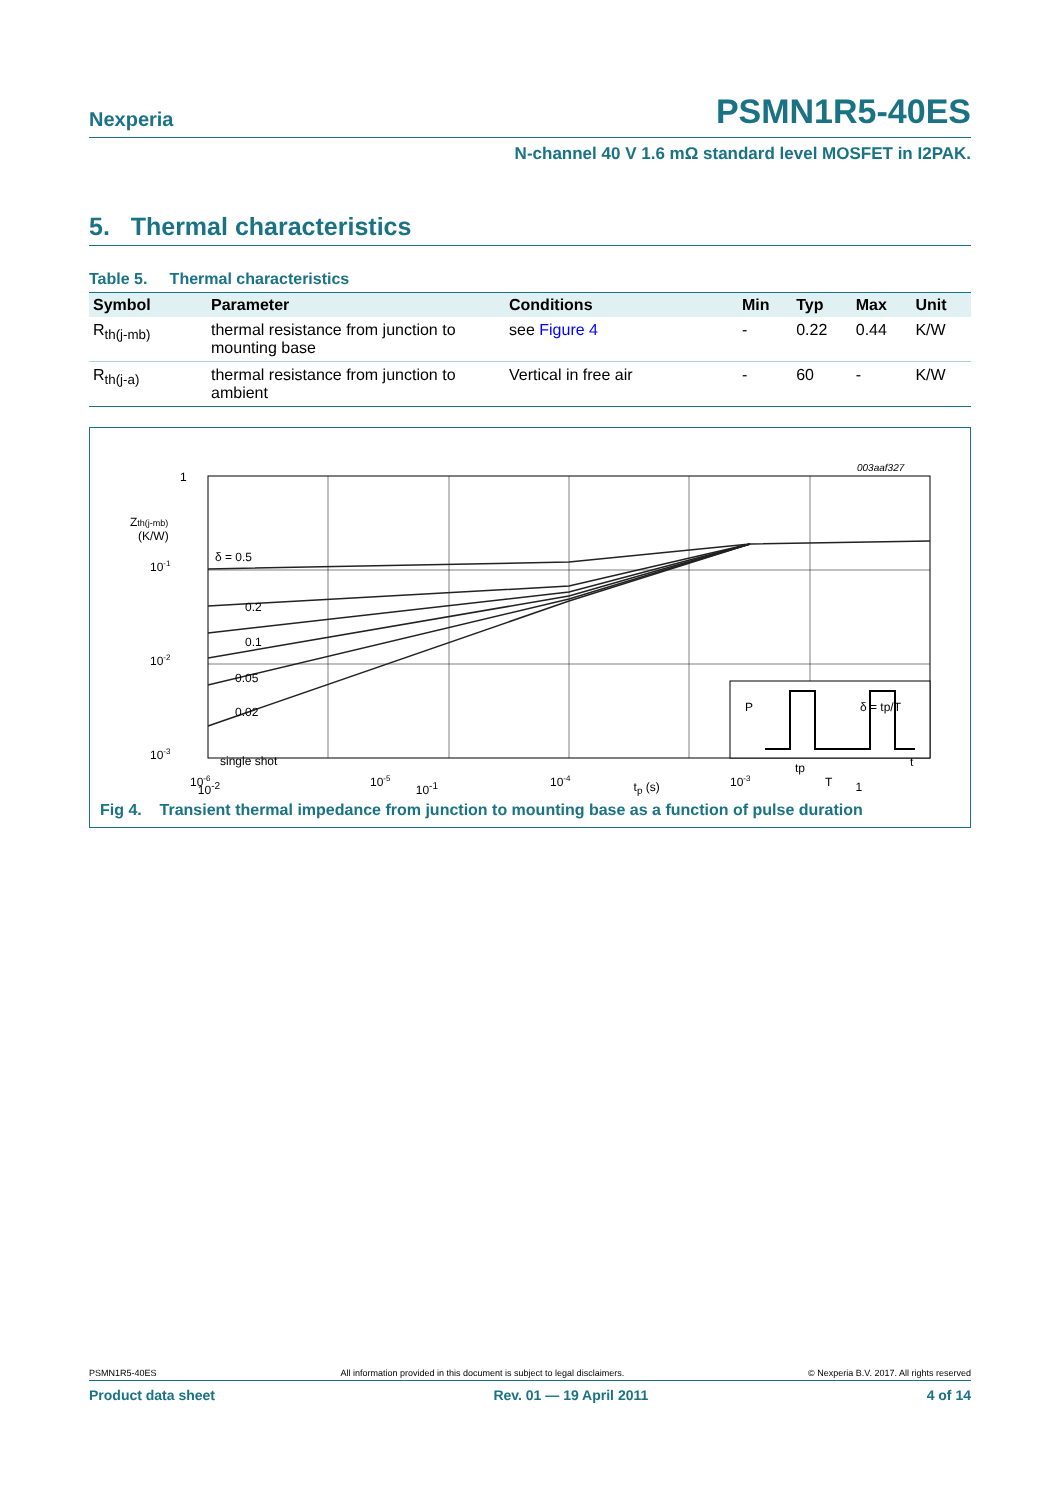Nexperia PSMN1R5-40ES
N-channel 40 V 1.6 mΩ standard level MOSFET in I2PAK.
5. Thermal characteristics
Table 5. Thermal characteristics
| Symbol | Parameter | Conditions | Min | Typ | Max | Unit |
| --- | --- | --- | --- | --- | --- | --- |
| R<sub>th(j-mb)</sub> | thermal resistance from junction to mounting base | see Figure 4 | - | 0.22 | 0.44 | K/W |
| R<sub>th(j-a)</sub> | thermal resistance from junction to ambient | Vertical in free air | - | 60 | - | K/W |
003aaf327
1
Zth(j-mb)
(K/W)
10-1
10-2
10-3
δ = 0.5
0.2
0.1
0.05
0.02
single shot
P
δ = tp/T
tp
T
t
10-6
10-5
10-4
10-3
10<sup>-2</sup> 10<sup>-1</sup> t<sub>p</sub> (s) 1
Fig 4. Transient thermal impedance from junction to mounting base as a function of pulse duration
PSMN1R5-40ES All information provided in this document is subject to legal disclaimers. © Nexperia B.V. 2017. All rights reserved
Product data sheet Rev. 01 — 19 April 2011 4 of 14